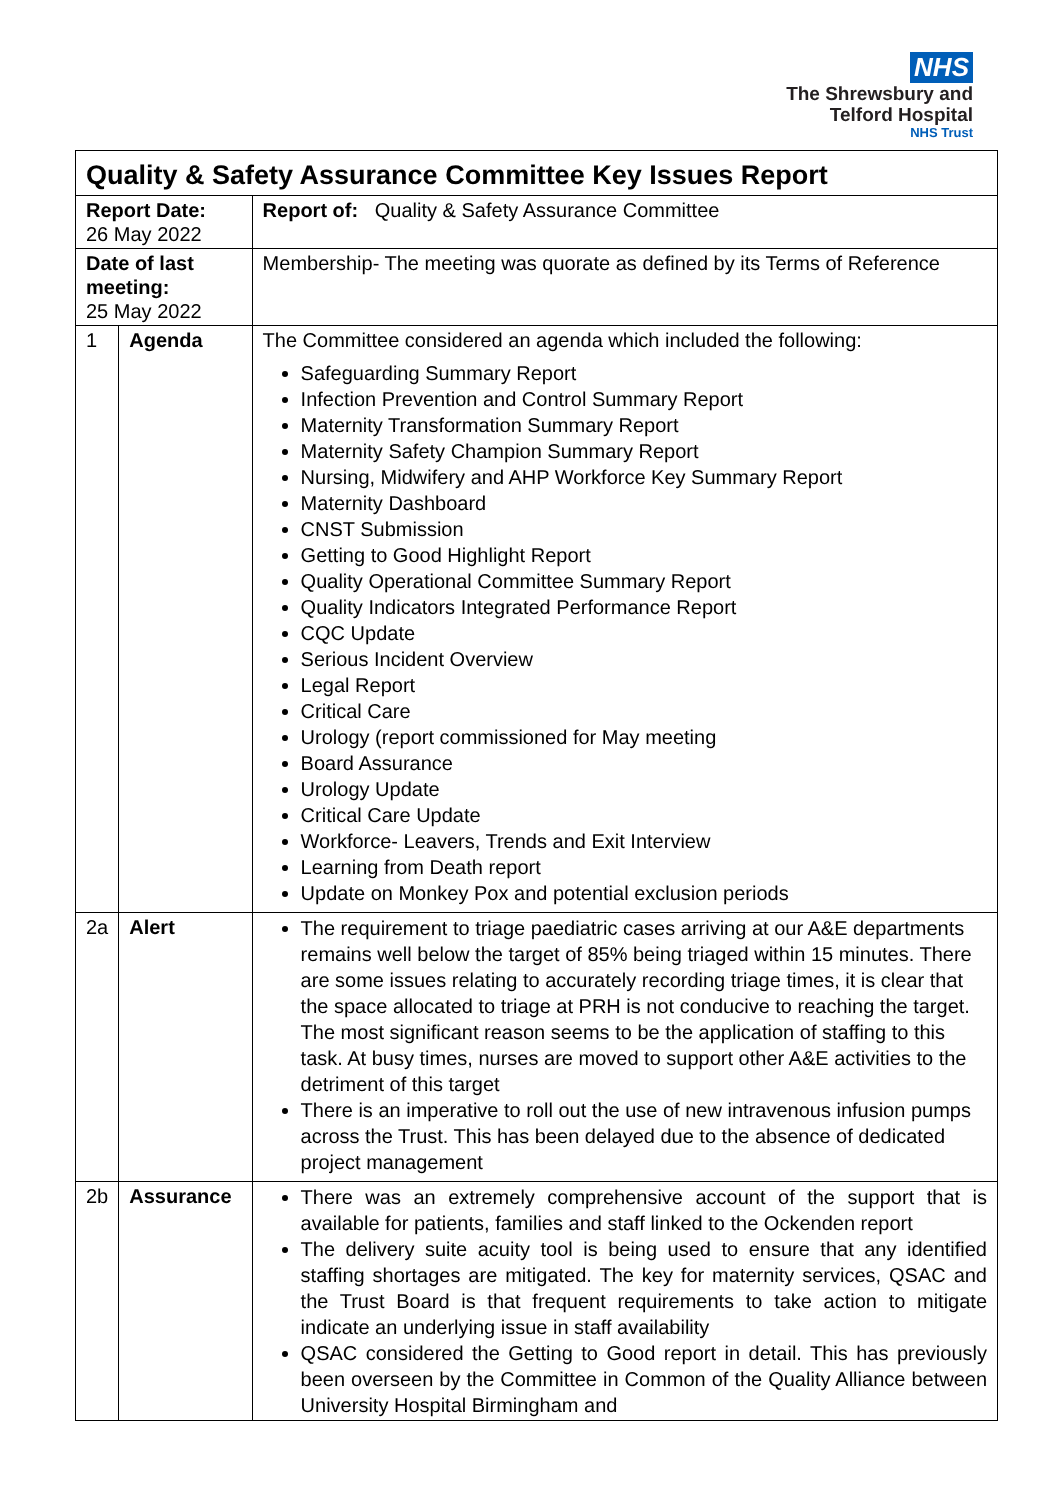NHS
The Shrewsbury and
Telford Hospital
NHS Trust
| Quality & Safety Assurance Committee Key Issues Report | | |
| Report Date: 26 May 2022 | | Report of: Quality & Safety Assurance Committee |
| Date of last meeting: 25 May 2022 | | Membership- The meeting was quorate as defined by its Terms of Reference |
| 1 | Agenda | The Committee considered an agenda which included the following: Safeguarding Summary Report Infection Prevention and Control Summary Report Maternity Transformation Summary Report Maternity Safety Champion Summary Report Nursing, Midwifery and AHP Workforce Key Summary Report Maternity Dashboard CNST Submission Getting to Good Highlight Report Quality Operational Committee Summary Report Quality Indicators Integrated Performance Report CQC Update Serious Incident Overview Legal Report Critical Care Urology (report commissioned for May meeting Board Assurance Urology Update Critical Care Update Workforce- Leavers, Trends and Exit Interview Learning from Death report Update on Monkey Pox and potential exclusion periods |
| 2a | Alert | The requirement to triage paediatric cases arriving at our A&E departments remains well below the target of 85% being triaged within 15 minutes. There are some issues relating to accurately recording triage times, it is clear that the space allocated to triage at PRH is not conducive to reaching the target. The most significant reason seems to be the application of staffing to this task. At busy times, nurses are moved to support other A&E activities to the detriment of this target There is an imperative to roll out the use of new intravenous infusion pumps across the Trust. This has been delayed due to the absence of dedicated project management |
| 2b | Assurance | There was an extremely comprehensive account of the support that is available for patients, families and staff linked to the Ockenden report The delivery suite acuity tool is being used to ensure that any identified staffing shortages are mitigated. The key for maternity services, QSAC and the Trust Board is that frequent requirements to take action to mitigate indicate an underlying issue in staff availability QSAC considered the Getting to Good report in detail. This has previously been overseen by the Committee in Common of the Quality Alliance between University Hospital Birmingham and |